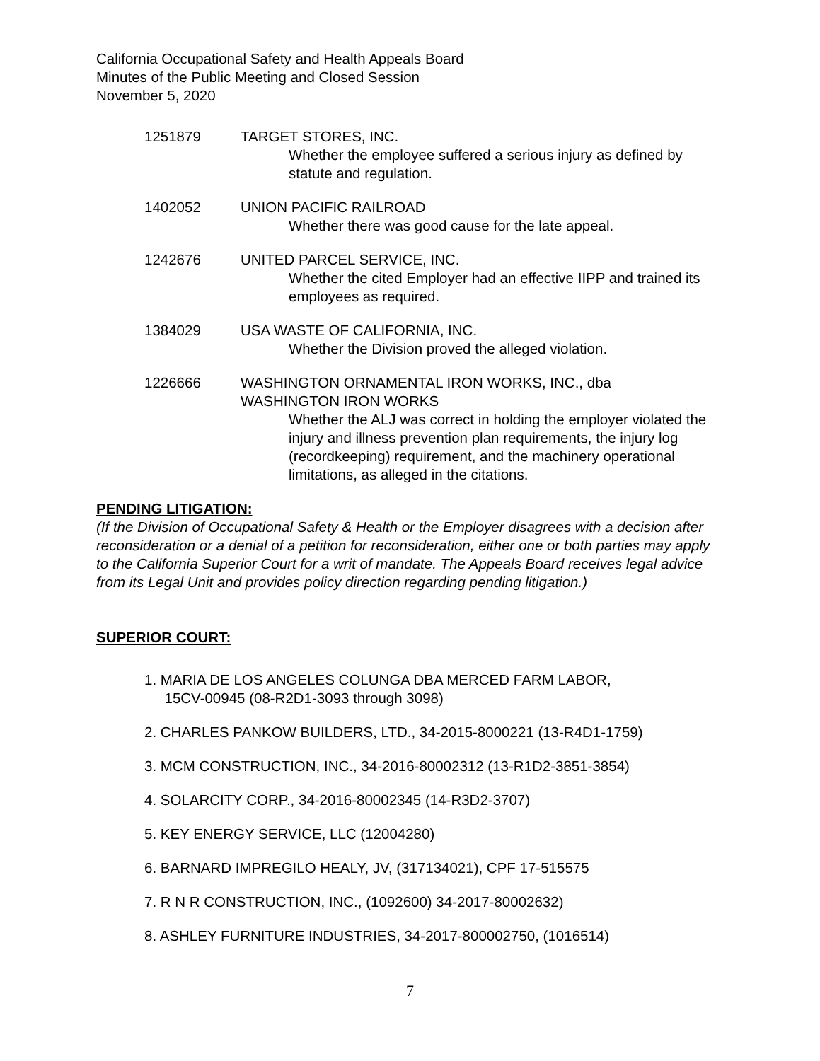California Occupational Safety and Health Appeals Board
Minutes of the Public Meeting and Closed Session
November 5, 2020
1251879 TARGET STORES, INC.
Whether the employee suffered a serious injury as defined by statute and regulation.
1402052 UNION PACIFIC RAILROAD
Whether there was good cause for the late appeal.
1242676 UNITED PARCEL SERVICE, INC.
Whether the cited Employer had an effective IIPP and trained its employees as required.
1384029 USA WASTE OF CALIFORNIA, INC.
Whether the Division proved the alleged violation.
1226666 WASHINGTON ORNAMENTAL IRON WORKS, INC., dba
WASHINGTON IRON WORKS
Whether the ALJ was correct in holding the employer violated the injury and illness prevention plan requirements, the injury log (recordkeeping) requirement, and the machinery operational limitations, as alleged in the citations.
PENDING LITIGATION:
(If the Division of Occupational Safety & Health or the Employer disagrees with a decision after reconsideration or a denial of a petition for reconsideration, either one or both parties may apply to the California Superior Court for a writ of mandate. The Appeals Board receives legal advice from its Legal Unit and provides policy direction regarding pending litigation.)
SUPERIOR COURT:
1. MARIA DE LOS ANGELES COLUNGA DBA MERCED FARM LABOR,
15CV-00945 (08-R2D1-3093 through 3098)
2. CHARLES PANKOW BUILDERS, LTD., 34-2015-8000221 (13-R4D1-1759)
3. MCM CONSTRUCTION, INC., 34-2016-80002312 (13-R1D2-3851-3854)
4. SOLARCITY CORP., 34-2016-80002345 (14-R3D2-3707)
5. KEY ENERGY SERVICE, LLC (12004280)
6. BARNARD IMPREGILO HEALY, JV, (317134021), CPF 17-515575
7. R N R CONSTRUCTION, INC., (1092600) 34-2017-80002632)
8. ASHLEY FURNITURE INDUSTRIES, 34-2017-800002750, (1016514)
7